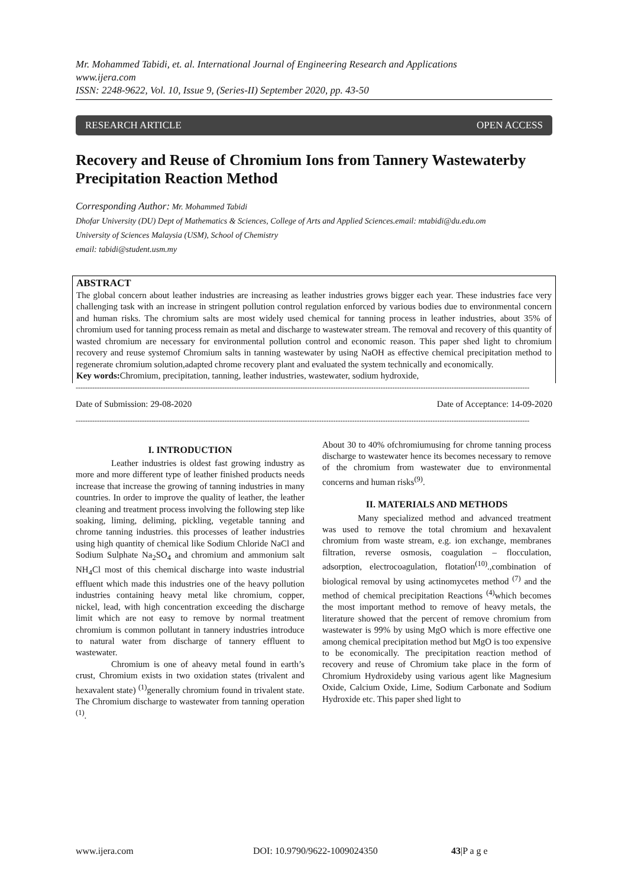Mr. Mohammed Tabidi, et. al. International Journal of Engineering Research and Applications
www.ijera.com
ISSN: 2248-9622, Vol. 10, Issue 9, (Series-II) September 2020, pp. 43-50
RESEARCH ARTICLE OPEN ACCESS
Recovery and Reuse of Chromium Ions from Tannery Wastewaterby Precipitation Reaction Method
Corresponding Author: Mr. Mohammed Tabidi
Dhofar University (DU) Dept of Mathematics & Sciences, College of Arts and Applied Sciences.email: mtabidi@du.edu.om
University of Sciences Malaysia (USM), School of Chemistry
email: tabidi@student.usm.my
ABSTRACT
The global concern about leather industries are increasing as leather industries grows bigger each year. These industries face very challenging task with an increase in stringent pollution control regulation enforced by various bodies due to environmental concern and human risks. The chromium salts are most widely used chemical for tanning process in leather industries, about 35% of chromium used for tanning process remain as metal and discharge to wastewater stream. The removal and recovery of this quantity of wasted chromium are necessary for environmental pollution control and economic reason. This paper shed light to chromium recovery and reuse systemof Chromium salts in tanning wastewater by using NaOH as effective chemical precipitation method to regenerate chromium solution,adapted chrome recovery plant and evaluated the system technically and economically.
Key words: Chromium, precipitation, tanning, leather industries, wastewater, sodium hydroxide,
------------------------------------------------------------------------------------------------------------------------------------------------------------------------------------------------
Date of Submission: 29-08-2020 Date of Acceptance: 14-09-2020
------------------------------------------------------------------------------------------------------------------------------------------------------------------------------------------------
I. INTRODUCTION
Leather industries is oldest fast growing industry as more and more different type of leather finished products needs increase that increase the growing of tanning industries in many countries. In order to improve the quality of leather, the leather cleaning and treatment process involving the following step like soaking, liming, deliming, pickling, vegetable tanning and chrome tanning industries. this processes of leather industries using high quantity of chemical like Sodium Chloride NaCl and Sodium Sulphate Na<sub>2</sub>SO<sub>4</sub> and chromium and ammonium salt NH<sub>4</sub>Cl most of this chemical discharge into waste industrial effluent which made this industries one of the heavy pollution industries containing heavy metal like chromium, copper, nickel, lead, with high concentration exceeding the discharge limit which are not easy to remove by normal treatment chromium is common pollutant in tannery industries introduce to natural water from discharge of tannery effluent to wastewater.
Chromium is one of aheavy metal found in earth’s crust, Chromium exists in two oxidation states (trivalent and hexavalent state) <sup>(1)</sup>generally chromium found in trivalent state. The Chromium discharge to wastewater from tanning operation <sup>(1)</sup>.
About 30 to 40% ofchromiumusing for chrome tanning process discharge to wastewater hence its becomes necessary to remove of the chromium from wastewater due to environmental concerns and human risks<sup>(9)</sup>.
II. MATERIALS AND METHODS
Many specialized method and advanced treatment was used to remove the total chromium and hexavalent chromium from waste stream, e.g. ion exchange, membranes filtration, reverse osmosis, coagulation – flocculation, adsorption, electrocoagulation, flotation<sup>(10)</sup>.,combination of biological removal by using actinomycetes method <sup>(7)</sup> and the method of chemical precipitation Reactions <sup>(4)</sup>which becomes the most important method to remove of heavy metals, the literature showed that the percent of remove chromium from wastewater is 99% by using MgO which is more effective one among chemical precipitation method but MgO is too expensive to be economically. The precipitation reaction method of recovery and reuse of Chromium take place in the form of Chromium Hydroxideby using various agent like Magnesium Oxide, Calcium Oxide, Lime, Sodium Carbonate and Sodium Hydroxide etc. This paper shed light to
www.ijera.com DOI: 10.9790/9622-1009024350 43|P a g e